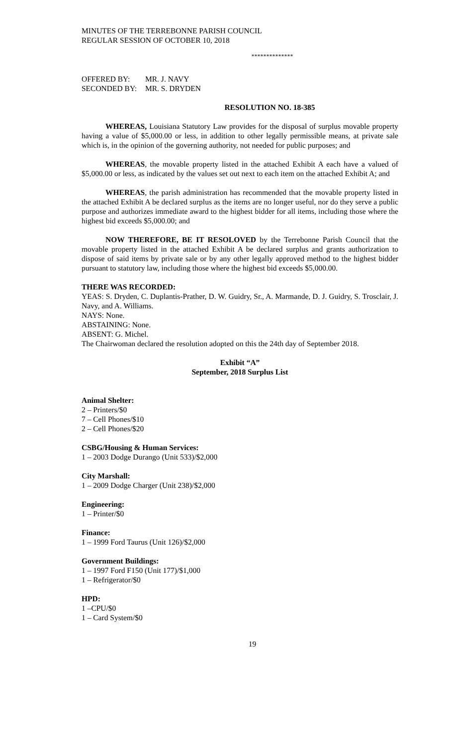MINUTES OF THE TERREBONNE PARISH COUNCIL
REGULAR SESSION OF OCTOBER 10, 2018
**************
OFFERED BY: MR. J. NAVY
SECONDED BY: MR. S. DRYDEN
RESOLUTION NO. 18-385
WHEREAS, Louisiana Statutory Law provides for the disposal of surplus movable property having a value of $5,000.00 or less, in addition to other legally permissible means, at private sale which is, in the opinion of the governing authority, not needed for public purposes; and
WHEREAS, the movable property listed in the attached Exhibit A each have a valued of $5,000.00 or less, as indicated by the values set out next to each item on the attached Exhibit A; and
WHEREAS, the parish administration has recommended that the movable property listed in the attached Exhibit A be declared surplus as the items are no longer useful, nor do they serve a public purpose and authorizes immediate award to the highest bidder for all items, including those where the highest bid exceeds $5,000.00; and
NOW THEREFORE, BE IT RESOLOVED by the Terrebonne Parish Council that the movable property listed in the attached Exhibit A be declared surplus and grants authorization to dispose of said items by private sale or by any other legally approved method to the highest bidder pursuant to statutory law, including those where the highest bid exceeds $5,000.00.
THERE WAS RECORDED:
YEAS: S. Dryden, C. Duplantis-Prather, D. W. Guidry, Sr., A. Marmande, D. J. Guidry, S. Trosclair, J. Navy, and A. Williams.
NAYS: None.
ABSTAINING: None.
ABSENT: G. Michel.
The Chairwoman declared the resolution adopted on this the 24th day of September 2018.
Exhibit “A”
September, 2018 Surplus List
Animal Shelter:
2 – Printers/$0
7 – Cell Phones/$10
2 – Cell Phones/$20
CSBG/Housing & Human Services:
1 – 2003 Dodge Durango (Unit 533)/$2,000
City Marshall:
1 – 2009 Dodge Charger (Unit 238)/$2,000
Engineering:
1 – Printer/$0
Finance:
1 – 1999 Ford Taurus (Unit 126)/$2,000
Government Buildings:
1 – 1997 Ford F150 (Unit 177)/$1,000
1 – Refrigerator/$0
HPD:
1 –CPU/$0
1 – Card System/$0
19